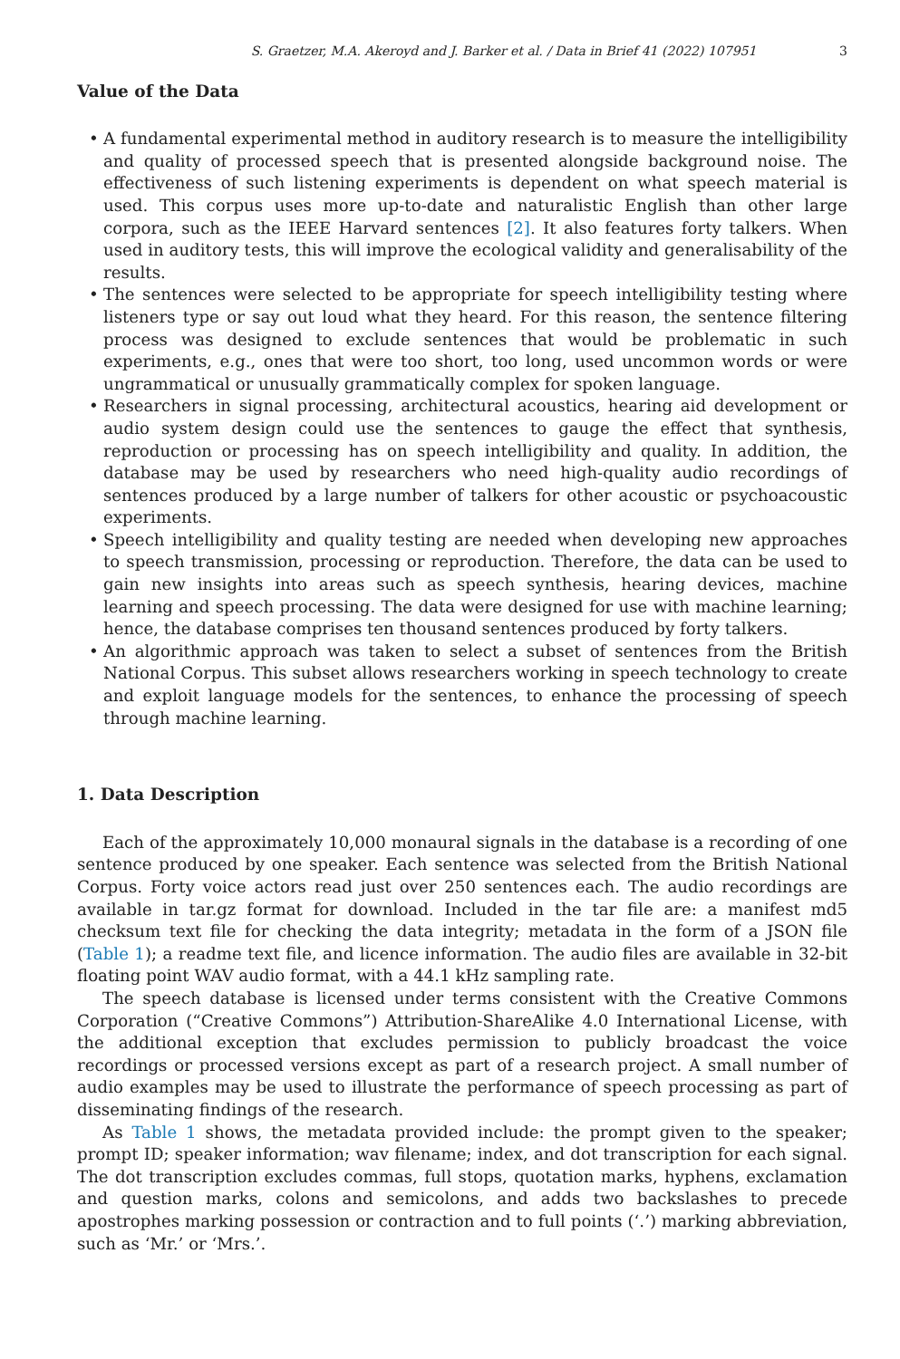S. Graetzer, M.A. Akeroyd and J. Barker et al. / Data in Brief 41 (2022) 107951 3
Value of the Data
• A fundamental experimental method in auditory research is to measure the intelligibility and quality of processed speech that is presented alongside background noise. The effectiveness of such listening experiments is dependent on what speech material is used. This corpus uses more up-to-date and naturalistic English than other large corpora, such as the IEEE Harvard sentences [2]. It also features forty talkers. When used in auditory tests, this will improve the ecological validity and generalisability of the results.
• The sentences were selected to be appropriate for speech intelligibility testing where listeners type or say out loud what they heard. For this reason, the sentence filtering process was designed to exclude sentences that would be problematic in such experiments, e.g., ones that were too short, too long, used uncommon words or were ungrammatical or unusually grammatically complex for spoken language.
• Researchers in signal processing, architectural acoustics, hearing aid development or audio system design could use the sentences to gauge the effect that synthesis, reproduction or processing has on speech intelligibility and quality. In addition, the database may be used by researchers who need high-quality audio recordings of sentences produced by a large number of talkers for other acoustic or psychoacoustic experiments.
• Speech intelligibility and quality testing are needed when developing new approaches to speech transmission, processing or reproduction. Therefore, the data can be used to gain new insights into areas such as speech synthesis, hearing devices, machine learning and speech processing. The data were designed for use with machine learning; hence, the database comprises ten thousand sentences produced by forty talkers.
• An algorithmic approach was taken to select a subset of sentences from the British National Corpus. This subset allows researchers working in speech technology to create and exploit language models for the sentences, to enhance the processing of speech through machine learning.
1. Data Description
Each of the approximately 10,000 monaural signals in the database is a recording of one sentence produced by one speaker. Each sentence was selected from the British National Corpus. Forty voice actors read just over 250 sentences each. The audio recordings are available in tar.gz format for download. Included in the tar file are: a manifest md5 checksum text file for checking the data integrity; metadata in the form of a JSON file (Table 1); a readme text file, and licence information. The audio files are available in 32-bit floating point WAV audio format, with a 44.1 kHz sampling rate.
The speech database is licensed under terms consistent with the Creative Commons Corporation (“Creative Commons”) Attribution-ShareAlike 4.0 International License, with the additional exception that excludes permission to publicly broadcast the voice recordings or processed versions except as part of a research project. A small number of audio examples may be used to illustrate the performance of speech processing as part of disseminating findings of the research.
As Table 1 shows, the metadata provided include: the prompt given to the speaker; prompt ID; speaker information; wav filename; index, and dot transcription for each signal. The dot transcription excludes commas, full stops, quotation marks, hyphens, exclamation and question marks, colons and semicolons, and adds two backslashes to precede apostrophes marking possession or contraction and to full points (‘.’) marking abbreviation, such as ‘Mr.’ or ‘Mrs.’.